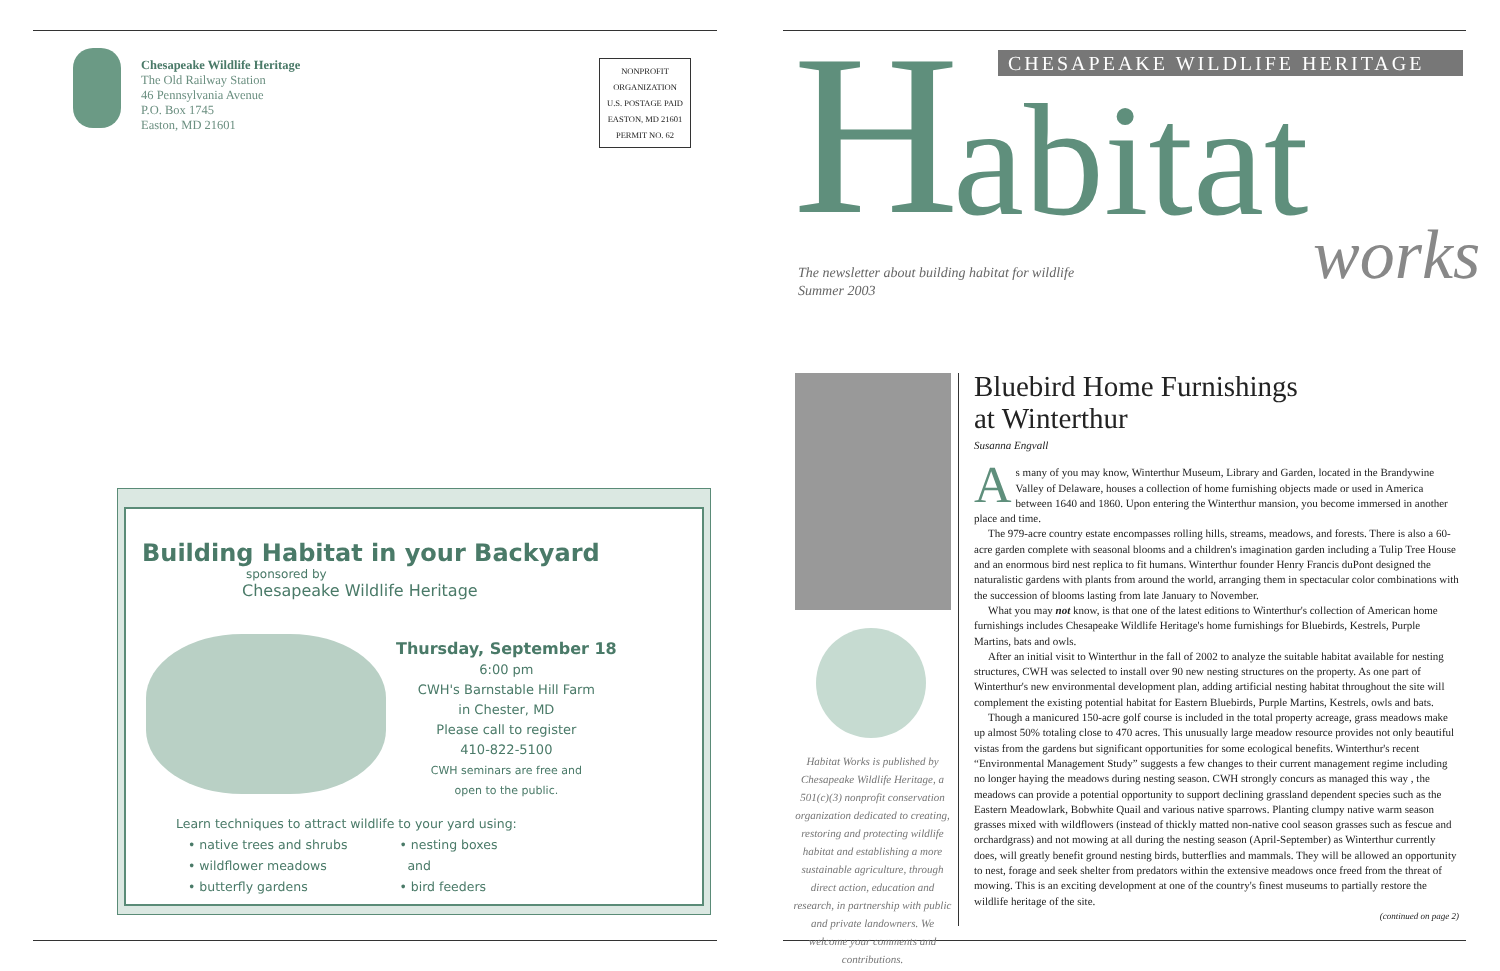Chesapeake Wildlife Heritage
The Old Railway Station
46 Pennsylvania Avenue
P.O. Box 1745
Easton, MD 21601
NONPROFIT
ORGANIZATION
U.S. POSTAGE PAID
EASTON, MD 21601
PERMIT NO. 62
Building Habitat in your Backyard
sponsored by
Chesapeake Wildlife Heritage
Thursday, September 18
6:00 pm
CWH's Barnstable Hill Farm
in Chester, MD
Please call to register
410-822-5100
CWH seminars are free and
open to the public.
Learn techniques to attract wildlife to your yard using:
| • native trees and shrubs | • nesting boxes |
| • wildflower meadows | and |
| • butterfly gardens | • bird feeders |
H abitat
CHESAPEAKE WILDLIFE HERITAGE
works
The newsletter about building habitat for wildlife
Summer 2003
Habitat Works is published by Chesapeake Wildlife Heritage, a 501(c)(3) nonprofit conservation organization dedicated to creating, restoring and protecting wildlife habitat and establishing a more sustainable agriculture, through direct action, education and research, in partnership with public and private landowners. We welcome your comments and contributions.
Bluebird Home Furnishings
at Winterthur
Susanna Engvall
As many of you may know, Winterthur Museum, Library and Garden, located in the Brandywine Valley of Delaware, houses a collection of home furnishing objects made or used in America between 1640 and 1860. Upon entering the Winterthur mansion, you become immersed in another place and time.
The 979-acre country estate encompasses rolling hills, streams, meadows, and forests. There is also a 60-acre garden complete with seasonal blooms and a children's imagination garden including a Tulip Tree House and an enormous bird nest replica to fit humans. Winterthur founder Henry Francis duPont designed the naturalistic gardens with plants from around the world, arranging them in spectacular color combinations with the succession of blooms lasting from late January to November.
What you may not know, is that one of the latest editions to Winterthur's collection of American home furnishings includes Chesapeake Wildlife Heritage's home furnishings for Bluebirds, Kestrels, Purple Martins, bats and owls.
After an initial visit to Winterthur in the fall of 2002 to analyze the suitable habitat available for nesting structures, CWH was selected to install over 90 new nesting structures on the property. As one part of Winterthur's new environmental development plan, adding artificial nesting habitat throughout the site will complement the existing potential habitat for Eastern Bluebirds, Purple Martins, Kestrels, owls and bats.
Though a manicured 150-acre golf course is included in the total property acreage, grass meadows make up almost 50% totaling close to 470 acres. This unusually large meadow resource provides not only beautiful vistas from the gardens but significant opportunities for some ecological benefits. Winterthur's recent “Environmental Management Study” suggests a few changes to their current management regime including no longer haying the meadows during nesting season. CWH strongly concurs as managed this way , the meadows can provide a potential opportunity to support declining grassland dependent species such as the Eastern Meadowlark, Bobwhite Quail and various native sparrows. Planting clumpy native warm season grasses mixed with wildflowers (instead of thickly matted non-native cool season grasses such as fescue and orchardgrass) and not mowing at all during the nesting season (April-September) as Winterthur currently does, will greatly benefit ground nesting birds, butterflies and mammals. They will be allowed an opportunity to nest, forage and seek shelter from predators within the extensive meadows once freed from the threat of mowing. This is an exciting development at one of the country's finest museums to partially restore the wildlife heritage of the site.
(continued on page 2)